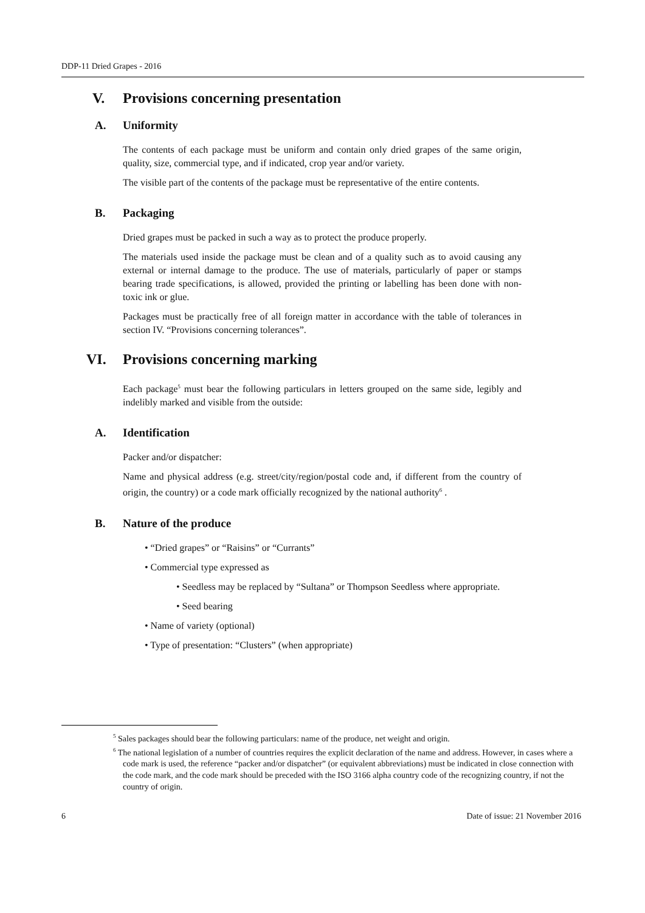DDP-11 Dried Grapes - 2016
V. Provisions concerning presentation
A. Uniformity
The contents of each package must be uniform and contain only dried grapes of the same origin, quality, size, commercial type, and if indicated, crop year and/or variety.
The visible part of the contents of the package must be representative of the entire contents.
B. Packaging
Dried grapes must be packed in such a way as to protect the produce properly.
The materials used inside the package must be clean and of a quality such as to avoid causing any external or internal damage to the produce. The use of materials, particularly of paper or stamps bearing trade specifications, is allowed, provided the printing or labelling has been done with non-toxic ink or glue.
Packages must be practically free of all foreign matter in accordance with the table of tolerances in section IV. “Provisions concerning tolerances”.
VI. Provisions concerning marking
Each package<sup>5</sup> must bear the following particulars in letters grouped on the same side, legibly and indelibly marked and visible from the outside:
A. Identification
Packer and/or dispatcher:
Name and physical address (e.g. street/city/region/postal code and, if different from the country of origin, the country) or a code mark officially recognized by the national authority<sup>6</sup> .
B. Nature of the produce
• “Dried grapes” or “Raisins” or “Currants”
• Commercial type expressed as
• Seedless may be replaced by “Sultana” or Thompson Seedless where appropriate.
• Seed bearing
• Name of variety (optional)
• Type of presentation: “Clusters” (when appropriate)
<sup>5</sup> Sales packages should bear the following particulars: name of the produce, net weight and origin.
<sup>6</sup> The national legislation of a number of countries requires the explicit declaration of the name and address. However, in cases where a code mark is used, the reference “packer and/or dispatcher” (or equivalent abbreviations) must be indicated in close connection with the code mark, and the code mark should be preceded with the ISO 3166 alpha country code of the recognizing country, if not the country of origin.
6 Date of issue: 21 November 2016